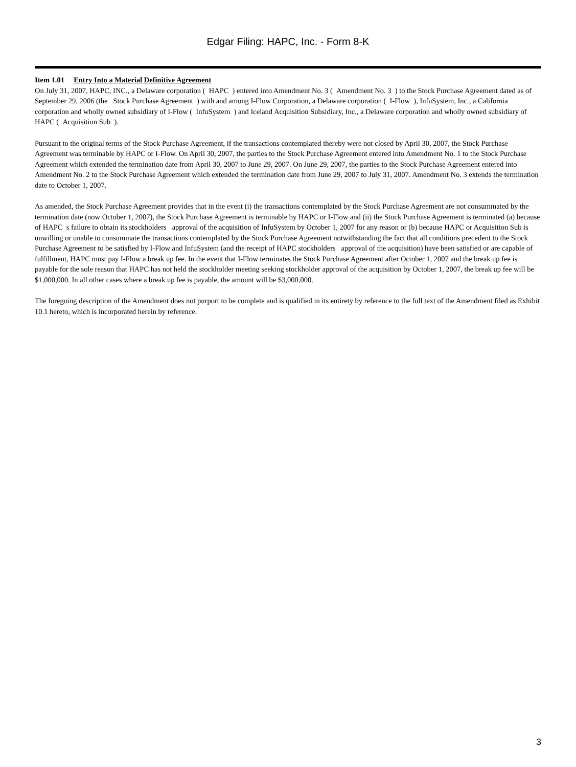Edgar Filing: HAPC, Inc. - Form 8-K
Item 1.01 Entry Into a Material Definitive Agreement
On July 31, 2007, HAPC, INC., a Delaware corporation ( HAPC ) entered into Amendment No. 3 ( Amendment No. 3 ) to the Stock Purchase Agreement dated as of September 29, 2006 (the Stock Purchase Agreement ) with and among I-Flow Corporation, a Delaware corporation ( I-Flow ), InfuSystem, Inc., a California corporation and wholly owned subsidiary of I-Flow ( InfuSystem ) and Iceland Acquisition Subsidiary, Inc., a Delaware corporation and wholly owned subsidiary of HAPC ( Acquisition Sub ).
Pursuant to the original terms of the Stock Purchase Agreement, if the transactions contemplated thereby were not closed by April 30, 2007, the Stock Purchase Agreement was terminable by HAPC or I-Flow. On April 30, 2007, the parties to the Stock Purchase Agreement entered into Amendment No. 1 to the Stock Purchase Agreement which extended the termination date from April 30, 2007 to June 29, 2007. On June 29, 2007, the parties to the Stock Purchase Agreement entered into Amendment No. 2 to the Stock Purchase Agreement which extended the termination date from June 29, 2007 to July 31, 2007. Amendment No. 3 extends the termination date to October 1, 2007.
As amended, the Stock Purchase Agreement provides that in the event (i) the transactions contemplated by the Stock Purchase Agreement are not consummated by the termination date (now October 1, 2007), the Stock Purchase Agreement is terminable by HAPC or I-Flow and (ii) the Stock Purchase Agreement is terminated (a) because of HAPC s failure to obtain its stockholders approval of the acquisition of InfuSystem by October 1, 2007 for any reason or (b) because HAPC or Acquisition Sub is unwilling or unable to consummate the transactions contemplated by the Stock Purchase Agreement notwithstanding the fact that all conditions precedent to the Stock Purchase Agreement to be satisfied by I-Flow and InfuSystem (and the receipt of HAPC stockholders approval of the acquisition) have been satisfied or are capable of fulfillment, HAPC must pay I-Flow a break up fee. In the event that I-Flow terminates the Stock Purchase Agreement after October 1, 2007 and the break up fee is payable for the sole reason that HAPC has not held the stockholder meeting seeking stockholder approval of the acquisition by October 1, 2007, the break up fee will be $1,000,000. In all other cases where a break up fee is payable, the amount will be $3,000,000.
The foregoing description of the Amendment does not purport to be complete and is qualified in its entirety by reference to the full text of the Amendment filed as Exhibit 10.1 hereto, which is incorporated herein by reference.
3